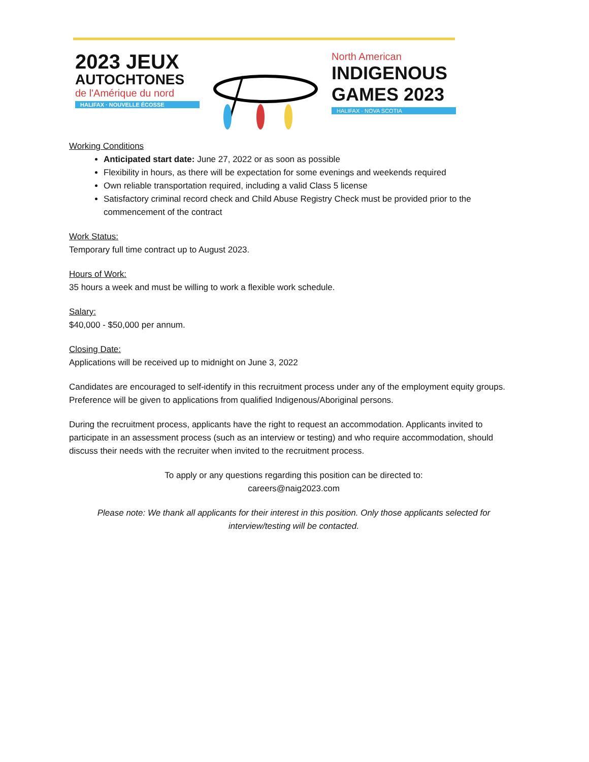2023 JEUX
AUTOCHTONES
de l'Amérique du nord
HALIFAX · NOUVELLE ÉCOSSE
North American
INDIGENOUS
GAMES 2023
HALIFAX · NOVA SCOTIA
Working Conditions
Anticipated start date: June 27, 2022 or as soon as possible
Flexibility in hours, as there will be expectation for some evenings and weekends required
Own reliable transportation required, including a valid Class 5 license
Satisfactory criminal record check and Child Abuse Registry Check must be provided prior to the commencement of the contract
Work Status:
Temporary full time contract up to August 2023.
Hours of Work:
35 hours a week and must be willing to work a flexible work schedule.
Salary:
$40,000 - $50,000 per annum.
Closing Date:
Applications will be received up to midnight on June 3, 2022
Candidates are encouraged to self-identify in this recruitment process under any of the employment equity groups. Preference will be given to applications from qualified Indigenous/Aboriginal persons.
During the recruitment process, applicants have the right to request an accommodation. Applicants invited to participate in an assessment process (such as an interview or testing) and who require accommodation, should discuss their needs with the recruiter when invited to the recruitment process.
To apply or any questions regarding this position can be directed to:
careers@naig2023.com
Please note: We thank all applicants for their interest in this position. Only those applicants selected for interview/testing will be contacted.